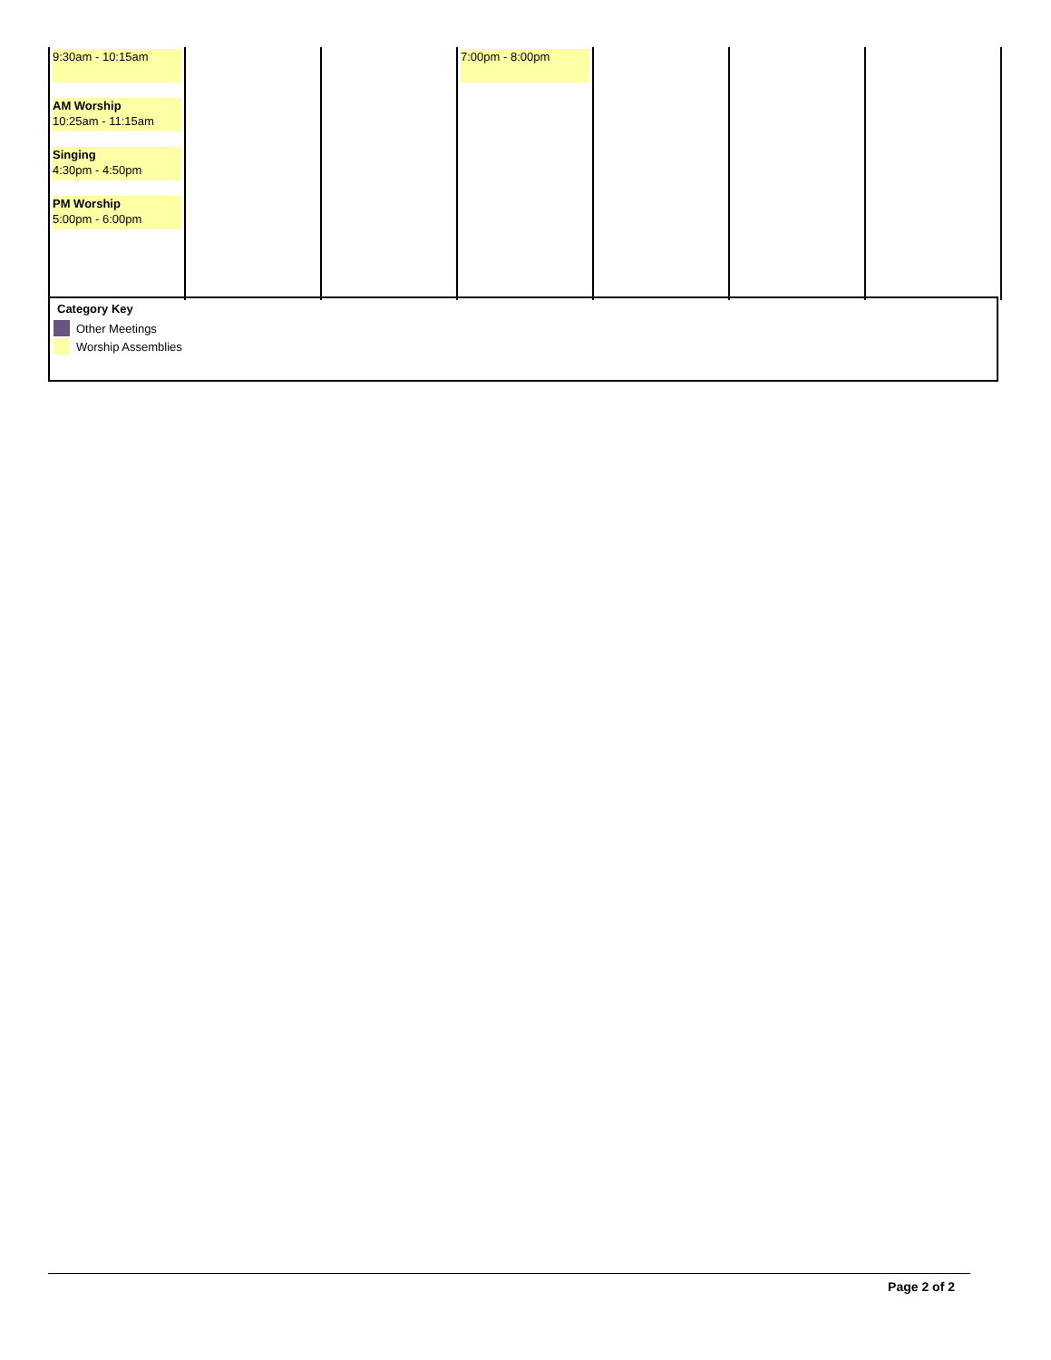| 9:30am - 10:15am AM Worship 10:25am - 11:15am Singing 4:30pm - 4:50pm PM Worship 5:00pm - 6:00pm | | | 7:00pm - 8:00pm | | | |
Category Key
Other Meetings
Worship Assemblies
Page 2 of 2